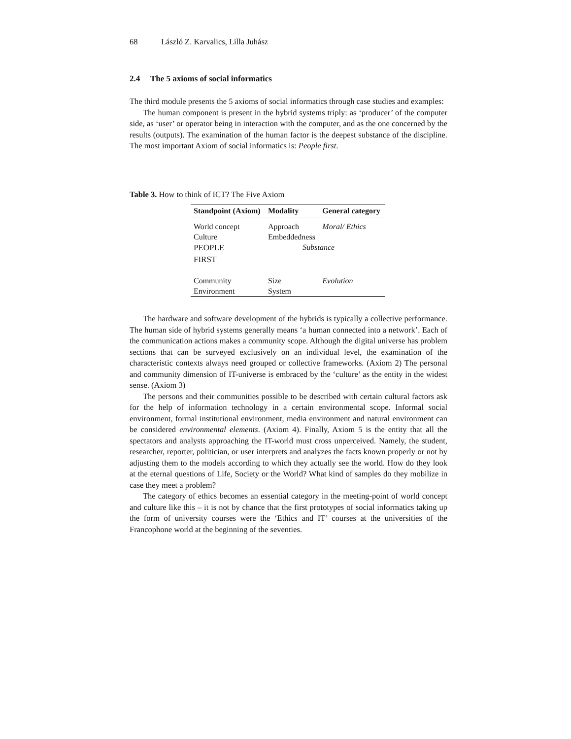68 László Z. Karvalics, Lilla Juhász
2.4 The 5 axioms of social informatics
The third module presents the 5 axioms of social informatics through case studies and examples:
The human component is present in the hybrid systems triply: as ‘producer’ of the computer side, as ‘user’ or operator being in interaction with the computer, and as the one concerned by the results (outputs). The examination of the human factor is the deepest substance of the discipline. The most important Axiom of social informatics is: People first.
Table 3. How to think of ICT? The Five Axiom
| Standpoint (Axiom) | Modality | General category |
| --- | --- | --- |
| World concept Culture PEOPLE FIRST | Approach Embeddedness | Moral/ Ethics Substance |
| Community Environment | Size System | Evolution |
The hardware and software development of the hybrids is typically a collective performance. The human side of hybrid systems generally means ‘a human connected into a network’. Each of the communication actions makes a community scope. Although the digital universe has problem sections that can be surveyed exclusively on an individual level, the examination of the characteristic contexts always need grouped or collective frameworks. (Axiom 2) The personal and community dimension of IT-universe is embraced by the ‘culture’ as the entity in the widest sense. (Axiom 3)
The persons and their communities possible to be described with certain cultural factors ask for the help of information technology in a certain environmental scope. Informal social environment, formal institutional environment, media environment and natural environment can be considered environmental elements. (Axiom 4). Finally, Axiom 5 is the entity that all the spectators and analysts approaching the IT-world must cross unperceived. Namely, the student, researcher, reporter, politician, or user interprets and analyzes the facts known properly or not by adjusting them to the models according to which they actually see the world. How do they look at the eternal questions of Life, Society or the World? What kind of samples do they mobilize in case they meet a problem?
The category of ethics becomes an essential category in the meeting-point of world concept and culture like this – it is not by chance that the first prototypes of social informatics taking up the form of university courses were the ‘Ethics and IT’ courses at the universities of the Francophone world at the beginning of the seventies.